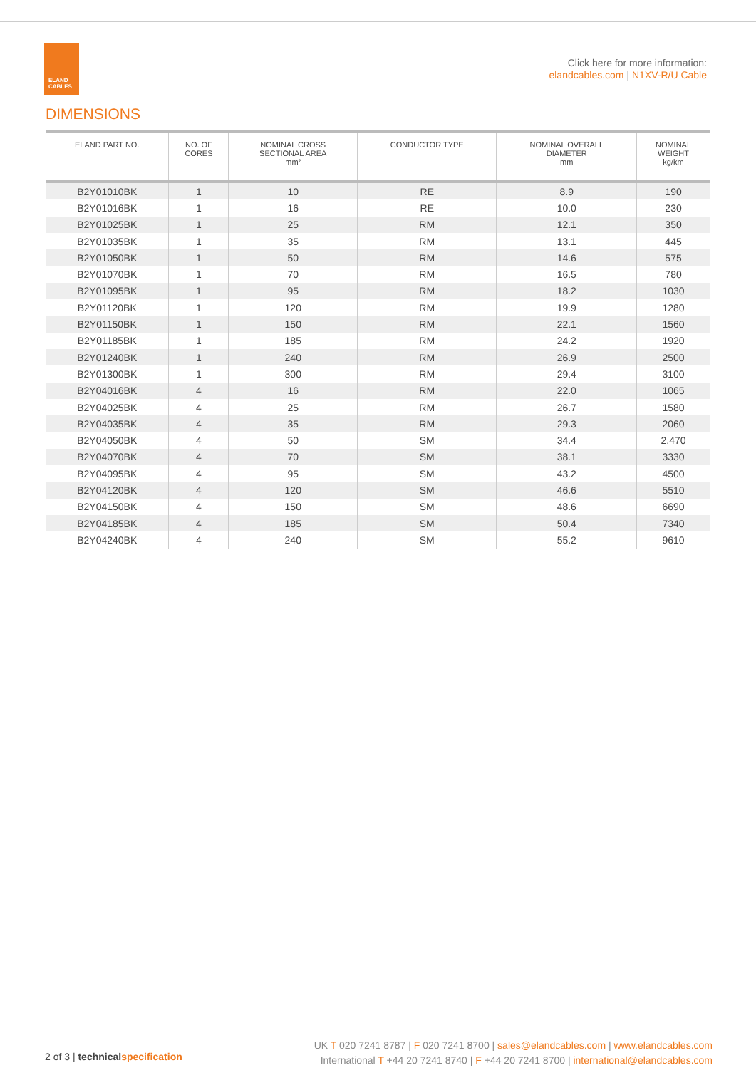ELAND
CABLES
Click here for more information:
elandcables.com | N1XV-R/U Cable
DIMENSIONS
| ELAND PART NO. | NO. OF CORES | NOMINAL CROSS SECTIONAL AREA mm² | CONDUCTOR TYPE | NOMINAL OVERALL DIAMETER mm | NOMINAL WEIGHT kg/km |
| --- | --- | --- | --- | --- | --- |
| B2Y01010BK | 1 | 10 | RE | 8.9 | 190 |
| B2Y01016BK | 1 | 16 | RE | 10.0 | 230 |
| B2Y01025BK | 1 | 25 | RM | 12.1 | 350 |
| B2Y01035BK | 1 | 35 | RM | 13.1 | 445 |
| B2Y01050BK | 1 | 50 | RM | 14.6 | 575 |
| B2Y01070BK | 1 | 70 | RM | 16.5 | 780 |
| B2Y01095BK | 1 | 95 | RM | 18.2 | 1030 |
| B2Y01120BK | 1 | 120 | RM | 19.9 | 1280 |
| B2Y01150BK | 1 | 150 | RM | 22.1 | 1560 |
| B2Y01185BK | 1 | 185 | RM | 24.2 | 1920 |
| B2Y01240BK | 1 | 240 | RM | 26.9 | 2500 |
| B2Y01300BK | 1 | 300 | RM | 29.4 | 3100 |
| B2Y04016BK | 4 | 16 | RM | 22.0 | 1065 |
| B2Y04025BK | 4 | 25 | RM | 26.7 | 1580 |
| B2Y04035BK | 4 | 35 | RM | 29.3 | 2060 |
| B2Y04050BK | 4 | 50 | SM | 34.4 | 2,470 |
| B2Y04070BK | 4 | 70 | SM | 38.1 | 3330 |
| B2Y04095BK | 4 | 95 | SM | 43.2 | 4500 |
| B2Y04120BK | 4 | 120 | SM | 46.6 | 5510 |
| B2Y04150BK | 4 | 150 | SM | 48.6 | 6690 |
| B2Y04185BK | 4 | 185 | SM | 50.4 | 7340 |
| B2Y04240BK | 4 | 240 | SM | 55.2 | 9610 |
2 of 3 | technical specification
UK T 020 7241 8787 | F 020 7241 8700 | sales@elandcables.com | www.elandcables.com
International T +44 20 7241 8740 | F +44 20 7241 8700 | international@elandcables.com